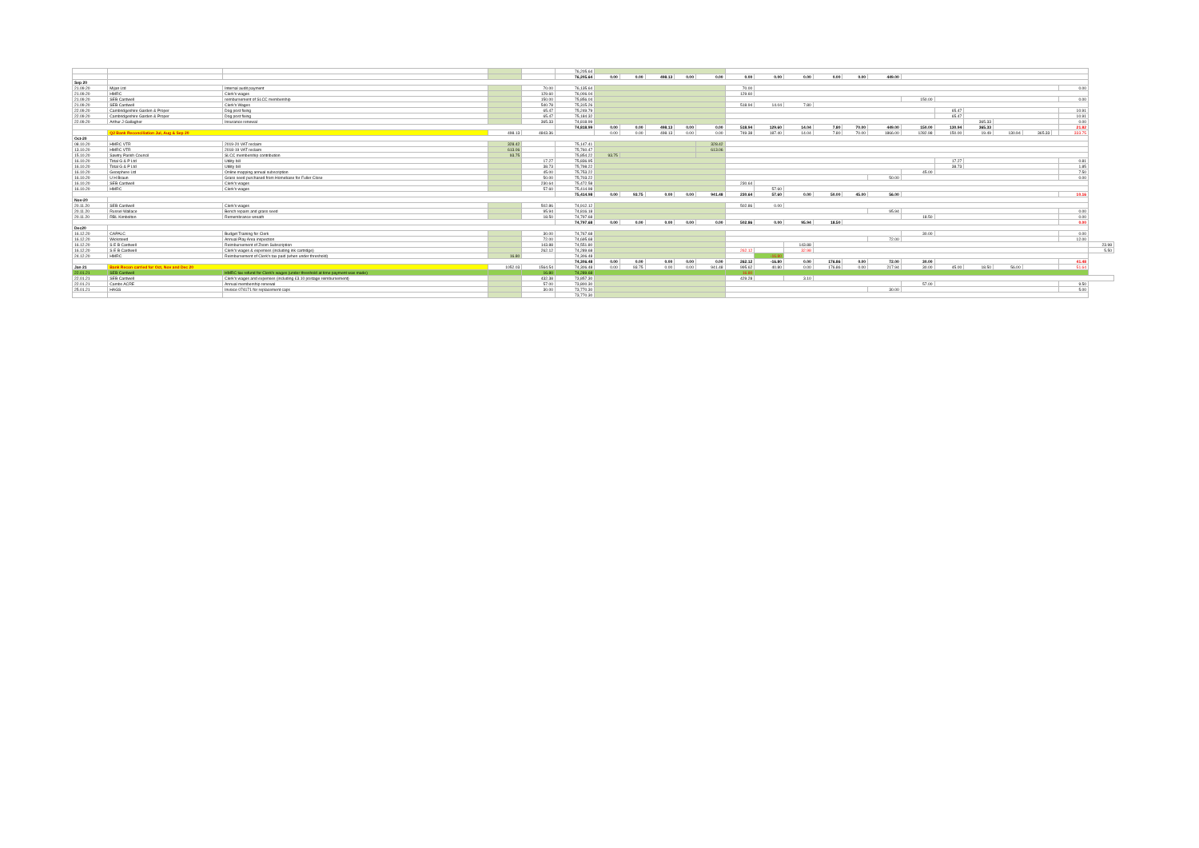| | | | | | 76,205.64 | | | | | | | | | | | | | | | | | | | |
| | | | | | 76,205.64 | 0.00 | 0.00 | 498.13 | 0.00 | 0.00 | 0.00 | 0.00 | 0.00 | 0.00 | 0.00 | 449.00 | | | | | | | | |
| Sep 20 | | | | | | | | | | | | | | | | | | | | | | | | |
| 21.09.20 | Mijan Ltd | Internal audit payment | | 70.00 | 76,135.64 | | | | | | 70.00 | | | | | | | | | | | | 0.00 | |
| 21.09.20 | HMRC | Clerk's wages | | 129.60 | 76,006.04 | | | | | | 129.60 | | | | | | | | | | | | | |
| 21.09.20 | SEB Cardwell | reimbursement of SLCC membership | | 150.00 | 75,856.04 | | | | | | | | | | | | 150.00 | | | | | | 0.00 | |
| 21.09.20 | SEB Cardwell | Clerk's Wages | | 540.78 | 75,315.26 | | | | | | 518.94 | 14.04 | 7.80 | | | | | | | | | | | |
| 22.09.20 | Cambridgeshire Garden & Proper | Dog post fixing | | 65.47 | 75,249.79 | | | | | | | | | | | | | 65.47 | | | | | 10.91 | |
| 22.09.20 | Cambridgeshire Garden & Proper | Dog post fixing | | 65.47 | 75,184.32 | | | | | | | | | | | | | 65.47 | | | | | 10.91 | |
| 22.09.20 | Arthur J Gallagher | Insurance renewal | | 365.33 | 74,818.99 | | | | | | | | | | | | | | 365.33 | | | | 0.00 | |
| | | | | | 74,818.99 | 0.00 | 0.00 | 498.13 | 0.00 | 0.00 | 518.94 | 129.60 | 14.04 | 7.80 | 70.00 | 449.00 | 150.00 | 130.94 | 365.33 | | | | 21.82 | |
| | Q2 Bank Reconciliation Jul, Aug & Sep 20 | | 498.13 | 4843.36 | | 0.00 | 0.00 | 498.13 | 0.00 | 0.00 | 749.38 | 187.40 | 14.04 | 7.80 | 70.00 | 1866.00 | 1282.98 | 150.00 | 19.49 | 130.94 | 365.33 | | 333.75 | |
| Oct-20 | | | | | | | | | | | | | | | | | | | | | | | | |
| 08.10.20 | HMRC VTR | 2019-20 VAT reclaim | 328.42 | | 75,147.41 | | | | | 328.42 | | | | | | | | | | | | | | |
| 13.10.20 | HMRC VTR | 2018-19 VAT reclaim | 613.06 | | 75,760.47 | | | | | 613.06 | | | | | | | | | | | | | | |
| 15.10.20 | Sawtry Parish Council | SLCC membership contribution | 93.75 | | 75,854.22 | 93.75 | | | | | | | | | | | | | | | | | | |
| 16.10.20 | Total G & P Ltd | Utility bill | | 17.27 | 75,836.95 | | | | | | | | | | | | | 17.27 | | | | | 0.81 | |
| 16.10.20 | Total G & P Ltd | Utility bill | | 38.73 | 75,798.22 | | | | | | | | | | | | | 38.73 | | | | | 1.85 | |
| 16.10.20 | Geosphere Ltd | Online mapping annual subscription | | 45.00 | 75,753.22 | | | | | | | | | | | | 45.00 | | | | | | 7.50 | |
| 16.10.20 | U H Braun | Grass seed purchased from Homebase for Fuller Close | | 50.00 | 75,703.22 | | | | | | | | | | | 50.00 | | | | | | | 0.00 | |
| 16.10.20 | SEB Cardwell | Clerk's wages | | 230.64 | 75,472.58 | | | | | | 230.64 | | | | | | | | | | | | | |
| 16.10.20 | HMRC | Clerk's wages | | 57.60 | 75,414.98 | | | | | | | 57.60 | | | | | | | | | | | | |
| | | | | | 75,414.98 | 0.00 | 93.75 | 0.00 | 0.00 | 941.48 | 230.64 | 57.60 | 0.00 | 50.00 | 45.00 | 56.00 | | | | | | | 10.16 | |
| Nov-20 | | | | | | | | | | | | | | | | | | | | | | | | |
| 20.11.20 | SEB Cardwell | Clerk's wages | | 502.86 | 74,912.12 | | | | | | 502.86 | 0.00 | | | | | | | | | | | | |
| 20.11.20 | Russel Wallace | Bench repairs and grass seed | | 95.94 | 74,816.18 | | | | | | | | | | | 95.94 | | | | | | | 0.00 | |
| 20.11.20 | RBL Kimbolton | Remembrance wreath | | 18.50 | 74,797.68 | | | | | | | | | | | | 18.50 | | | | | | 0.00 | |
| | | | | | 74,797.68 | 0.00 | 0.00 | 0.00 | 0.00 | 0.00 | 502.86 | 0.00 | 95.94 | 18.50 | | | | | | | | | 0.00 | |
| Dec20 | | | | | | | | | | | | | | | | | | | | | | | | |
| 16.12.20 | CAPALC | Budget Training for Clerk | | 30.00 | 74,767.68 | | | | | | | | | | | | 30.00 | | | | | | 0.00 | |
| 16.12.20 | Wicksteed | Annual Play Area inspection | | 72.00 | 74,695.68 | | | | | | | | | | | 72.00 | | | | | | | 12.00 | |
| 16.12.20 | S E B Cardwell | Reimbursement of Zoom Subscription | | 143.88 | 74,551.80 | | | | | | | | 143.88 | | | | | | | | | | | 23.98 |
| 16.12.20 | S E B Cardwell | Clerk's wages & expenses (including ink cartridge) | | 262.12 | 74,289.68 | | | | | | 262.12 | | 32.98 | | | | | | | | | | | 5.50 |
| 24.12.20 | HMRC | Reimbursement of Clerk's tax paid (when under threshold) | 16.80 | | 74,306.48 | | | | | | | -16.80 | | | | | | | | | | | | |
| | | | | | 74,306.48 | 0.00 | 0.00 | 0.00 | 0.00 | 0.00 | 262.12 | -16.80 | 0.00 | 176.86 | 0.00 | 72.00 | 30.00 | | | | | | 41.48 | |
| Jan 21 | Bank Recon carried for Oct, Nov and Dec 20 | | 1052.03 | 1564.54 | 74,306.48 | 0.00 | 93.75 | 0.00 | 0.00 | 941.48 | 995.62 | 40.80 | 0.00 | 176.86 | 0.00 | 217.94 | 30.00 | 45.00 | 18.50 | 56.00 | | | 51.64 | |
| 22.01.21 | SEB Cardwell | HMRC tax refund for Clerk's wages (under threshold at time payment was made) | | 16.80 | 74,289.68 | | | | | | 16.80 | | | | | | | | | | | | | |
| 22.01.21 | SEB Cardwell | Clerk's wages and expenses (including £3.10 postage reimbursement) | | 432.38 | 73,857.30 | | | | | | 429.28 | | 3.10 | | | | | | | | | | | |
| 22.01.21 | Cambs ACRE | Annual membership renewal | | 57.00 | 73,800.30 | | | | | | | | | | | | 57.00 | | | | | | 9.50 | |
| 25.01.21 | HAGS | Invoice 074171 for replacement caps | | 30.00 | 73,770.30 | | | | | | | | | | | 30.00 | | | | | | | 5.00 | |
| | | | | | 73,770.30 | | | | | | | | | | | | | | | | | | | |